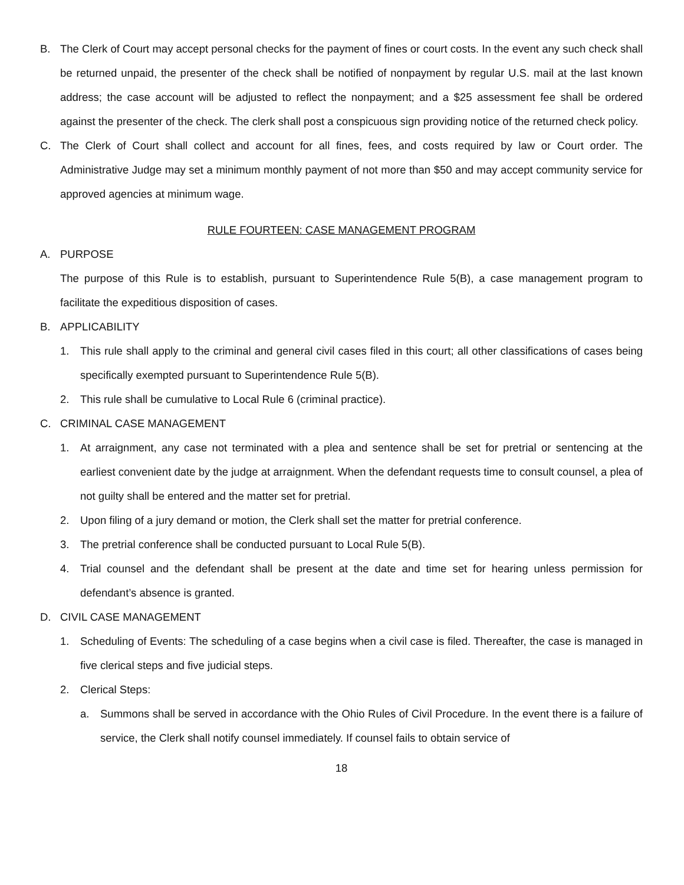B. The Clerk of Court may accept personal checks for the payment of fines or court costs. In the event any such check shall be returned unpaid, the presenter of the check shall be notified of nonpayment by regular U.S. mail at the last known address; the case account will be adjusted to reflect the nonpayment; and a $25 assessment fee shall be ordered against the presenter of the check. The clerk shall post a conspicuous sign providing notice of the returned check policy.
C. The Clerk of Court shall collect and account for all fines, fees, and costs required by law or Court order. The Administrative Judge may set a minimum monthly payment of not more than $50 and may accept community service for approved agencies at minimum wage.
RULE FOURTEEN: CASE MANAGEMENT PROGRAM
A. PURPOSE
The purpose of this Rule is to establish, pursuant to Superintendence Rule 5(B), a case management program to facilitate the expeditious disposition of cases.
B. APPLICABILITY
1. This rule shall apply to the criminal and general civil cases filed in this court; all other classifications of cases being specifically exempted pursuant to Superintendence Rule 5(B).
2. This rule shall be cumulative to Local Rule 6 (criminal practice).
C. CRIMINAL CASE MANAGEMENT
1. At arraignment, any case not terminated with a plea and sentence shall be set for pretrial or sentencing at the earliest convenient date by the judge at arraignment. When the defendant requests time to consult counsel, a plea of not guilty shall be entered and the matter set for pretrial.
2. Upon filing of a jury demand or motion, the Clerk shall set the matter for pretrial conference.
3. The pretrial conference shall be conducted pursuant to Local Rule 5(B).
4. Trial counsel and the defendant shall be present at the date and time set for hearing unless permission for defendant’s absence is granted.
D. CIVIL CASE MANAGEMENT
1. Scheduling of Events: The scheduling of a case begins when a civil case is filed. Thereafter, the case is managed in five clerical steps and five judicial steps.
2. Clerical Steps:
a. Summons shall be served in accordance with the Ohio Rules of Civil Procedure. In the event there is a failure of service, the Clerk shall notify counsel immediately. If counsel fails to obtain service of
18